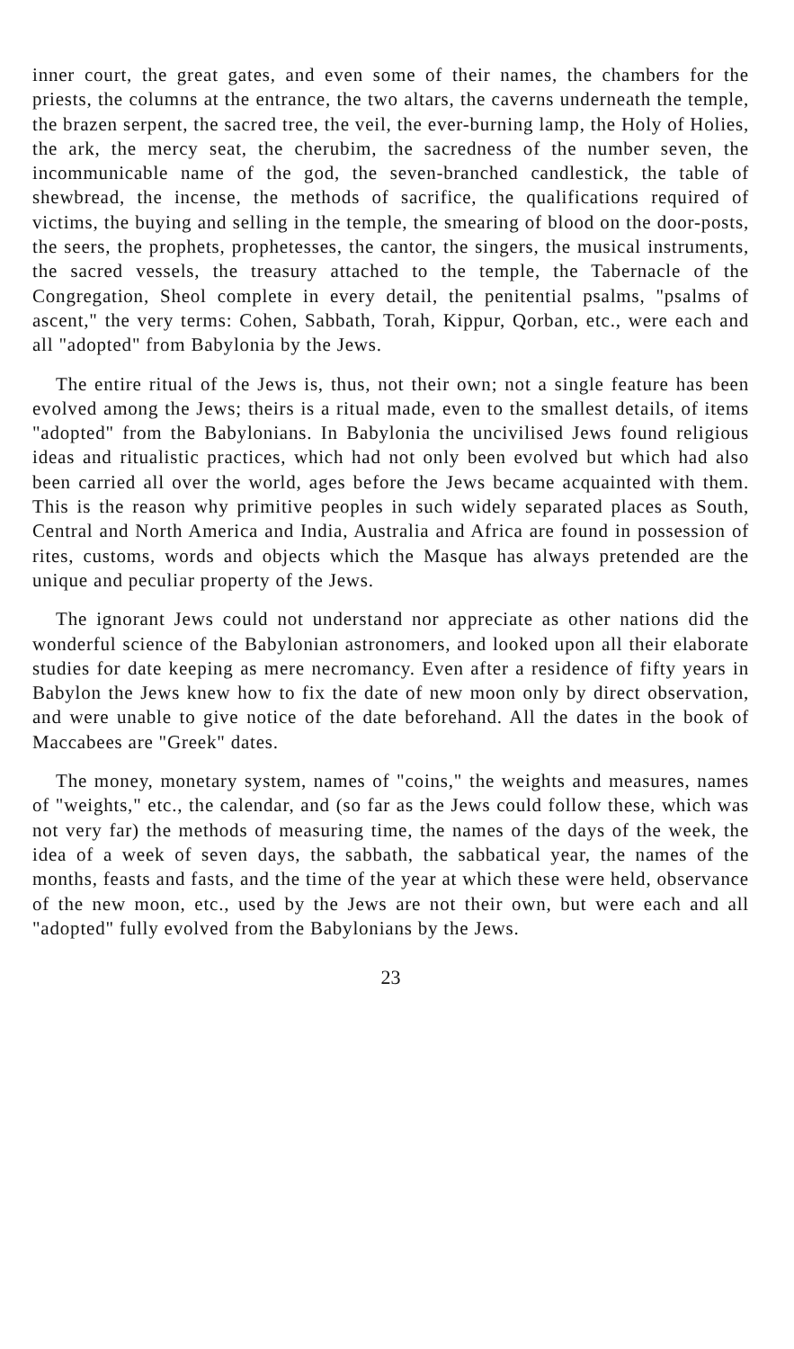inner court, the great gates, and even some of their names, the chambers for the priests, the columns at the entrance, the two altars, the caverns underneath the temple, the brazen serpent, the sacred tree, the veil, the ever-burning lamp, the Holy of Holies, the ark, the mercy seat, the cherubim, the sacredness of the number seven, the incommunicable name of the god, the seven-branched candlestick, the table of shewbread, the incense, the methods of sacrifice, the qualifications required of victims, the buying and selling in the temple, the smearing of blood on the door-posts, the seers, the prophets, prophetesses, the cantor, the singers, the musical instruments, the sacred vessels, the treasury attached to the temple, the Tabernacle of the Congregation, Sheol complete in every detail, the penitential psalms, "psalms of ascent," the very terms: Cohen, Sabbath, Torah, Kippur, Qorban, etc., were each and all "adopted" from Babylonia by the Jews.
The entire ritual of the Jews is, thus, not their own; not a single feature has been evolved among the Jews; theirs is a ritual made, even to the smallest details, of items "adopted" from the Babylonians. In Babylonia the uncivilised Jews found religious ideas and ritualistic practices, which had not only been evolved but which had also been carried all over the world, ages before the Jews became acquainted with them. This is the reason why primitive peoples in such widely separated places as South, Central and North America and India, Australia and Africa are found in possession of rites, customs, words and objects which the Masque has always pretended are the unique and peculiar property of the Jews.
The ignorant Jews could not understand nor appreciate as other nations did the wonderful science of the Babylonian astronomers, and looked upon all their elaborate studies for date keeping as mere necromancy. Even after a residence of fifty years in Babylon the Jews knew how to fix the date of new moon only by direct observation, and were unable to give notice of the date beforehand. All the dates in the book of Maccabees are "Greek" dates.
The money, monetary system, names of "coins," the weights and measures, names of "weights," etc., the calendar, and (so far as the Jews could follow these, which was not very far) the methods of measuring time, the names of the days of the week, the idea of a week of seven days, the sabbath, the sabbatical year, the names of the months, feasts and fasts, and the time of the year at which these were held, observance of the new moon, etc., used by the Jews are not their own, but were each and all "adopted" fully evolved from the Babylonians by the Jews.
23